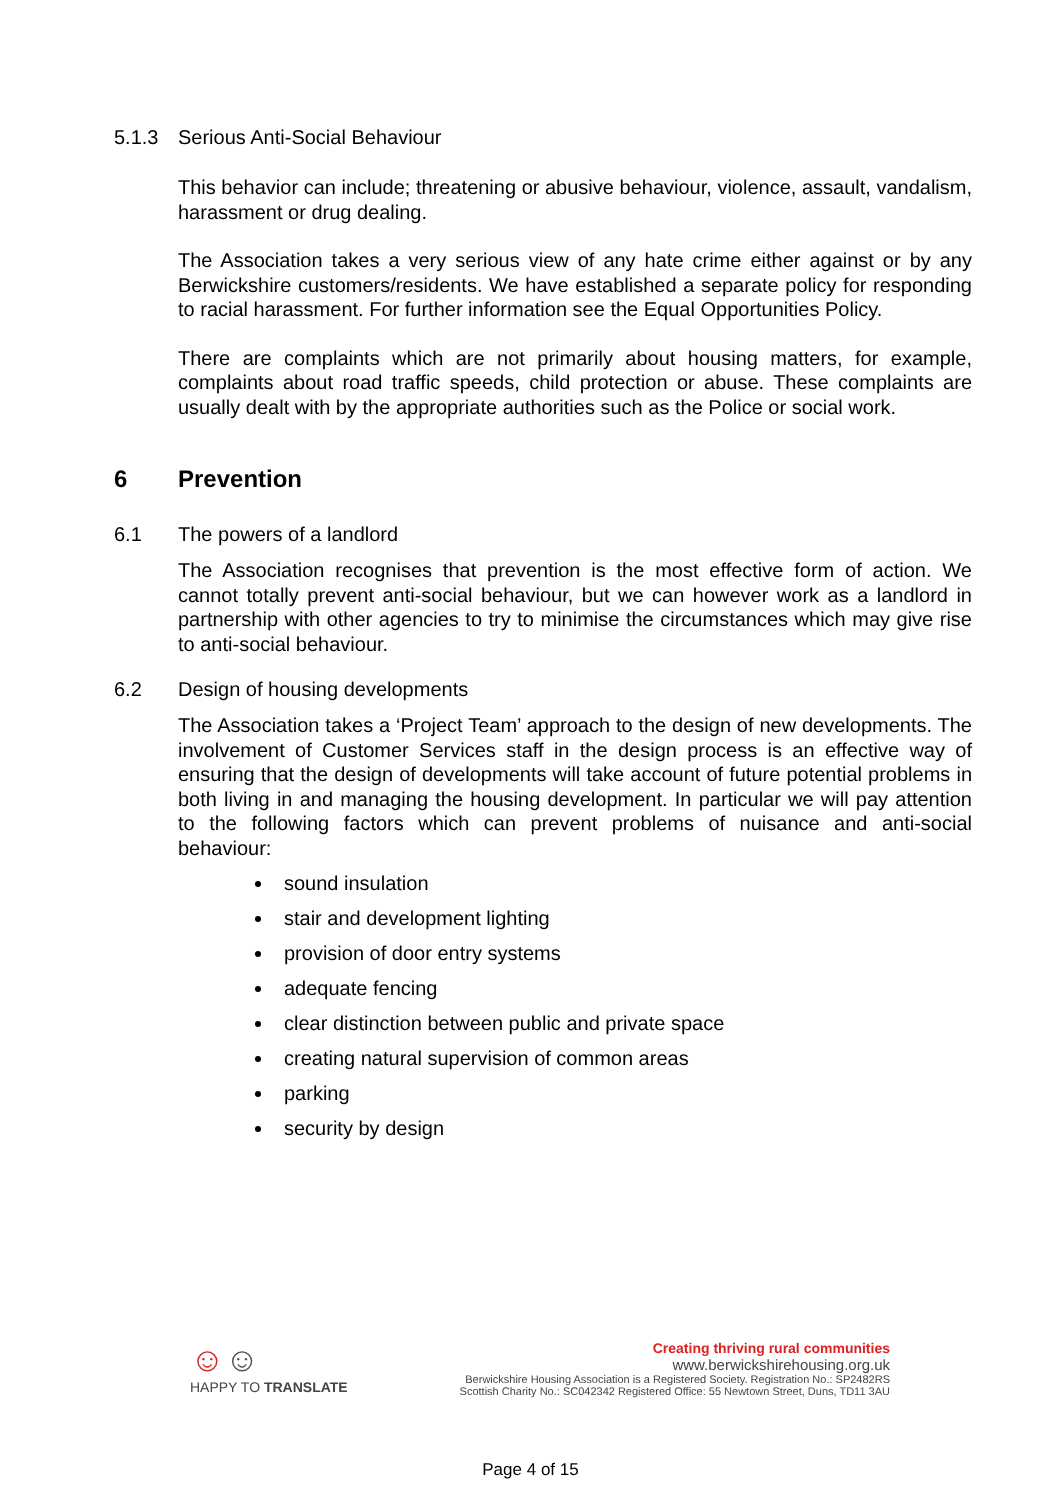5.1.3 Serious Anti-Social Behaviour
This behavior can include; threatening or abusive behaviour, violence, assault, vandalism, harassment or drug dealing.
The Association takes a very serious view of any hate crime either against or by any Berwickshire customers/residents. We have established a separate policy for responding to racial harassment. For further information see the Equal Opportunities Policy.
There are complaints which are not primarily about housing matters, for example, complaints about road traffic speeds, child protection or abuse. These complaints are usually dealt with by the appropriate authorities such as the Police or social work.
6 Prevention
6.1 The powers of a landlord
The Association recognises that prevention is the most effective form of action. We cannot totally prevent anti-social behaviour, but we can however work as a landlord in partnership with other agencies to try to minimise the circumstances which may give rise to anti-social behaviour.
6.2 Design of housing developments
The Association takes a ‘Project Team’ approach to the design of new developments. The involvement of Customer Services staff in the design process is an effective way of ensuring that the design of developments will take account of future potential problems in both living in and managing the housing development. In particular we will pay attention to the following factors which can prevent problems of nuisance and anti-social behaviour:
sound insulation
stair and development lighting
provision of door entry systems
adequate fencing
clear distinction between public and private space
creating natural supervision of common areas
parking
security by design
☺☺
HAPPY TO TRANSLATE
Creating thriving rural communities
www.berwickshirehousing.org.uk
Berwickshire Housing Association is a Registered Society. Registration No.: SP2482RS
Scottish Charity No.: SC042342 Registered Office: 55 Newtown Street, Duns, TD11 3AU
Page 4 of 15